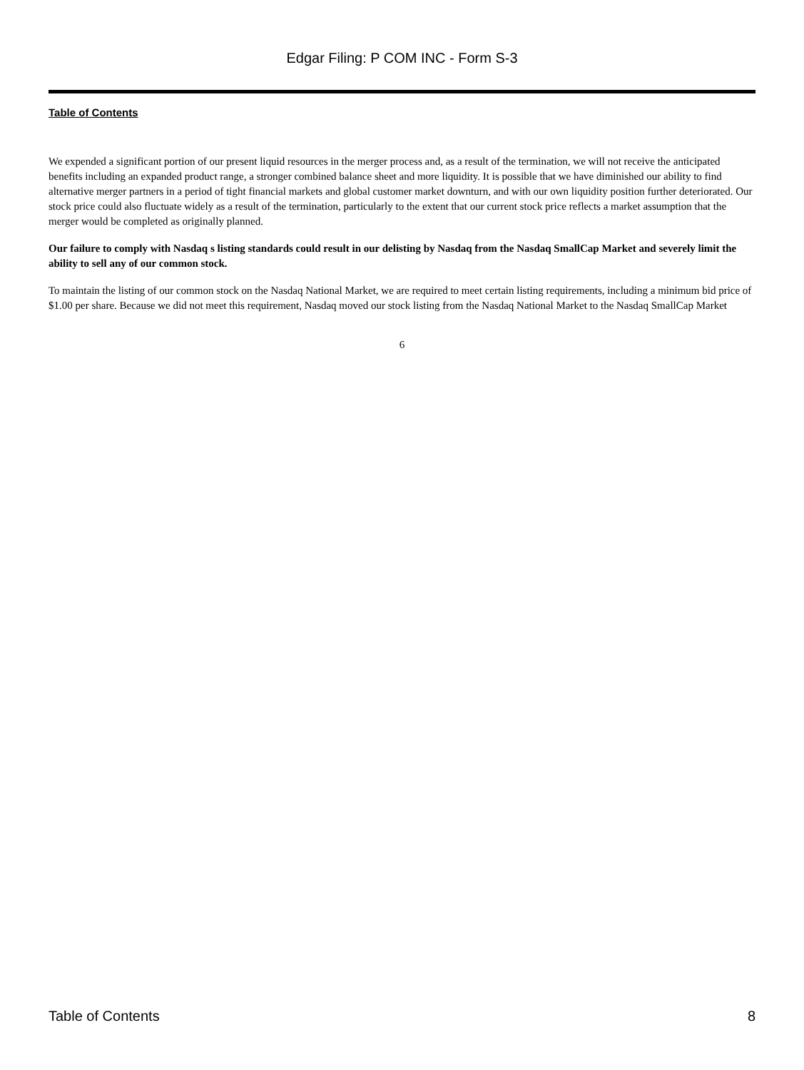Edgar Filing: P COM INC - Form S-3
Table of Contents
We expended a significant portion of our present liquid resources in the merger process and, as a result of the termination, we will not receive the anticipated benefits including an expanded product range, a stronger combined balance sheet and more liquidity. It is possible that we have diminished our ability to find alternative merger partners in a period of tight financial markets and global customer market downturn, and with our own liquidity position further deteriorated. Our stock price could also fluctuate widely as a result of the termination, particularly to the extent that our current stock price reflects a market assumption that the merger would be completed as originally planned.
Our failure to comply with Nasdaq s listing standards could result in our delisting by Nasdaq from the Nasdaq SmallCap Market and severely limit the ability to sell any of our common stock.
To maintain the listing of our common stock on the Nasdaq National Market, we are required to meet certain listing requirements, including a minimum bid price of $1.00 per share. Because we did not meet this requirement, Nasdaq moved our stock listing from the Nasdaq National Market to the Nasdaq SmallCap Market
6
Table of Contents 8